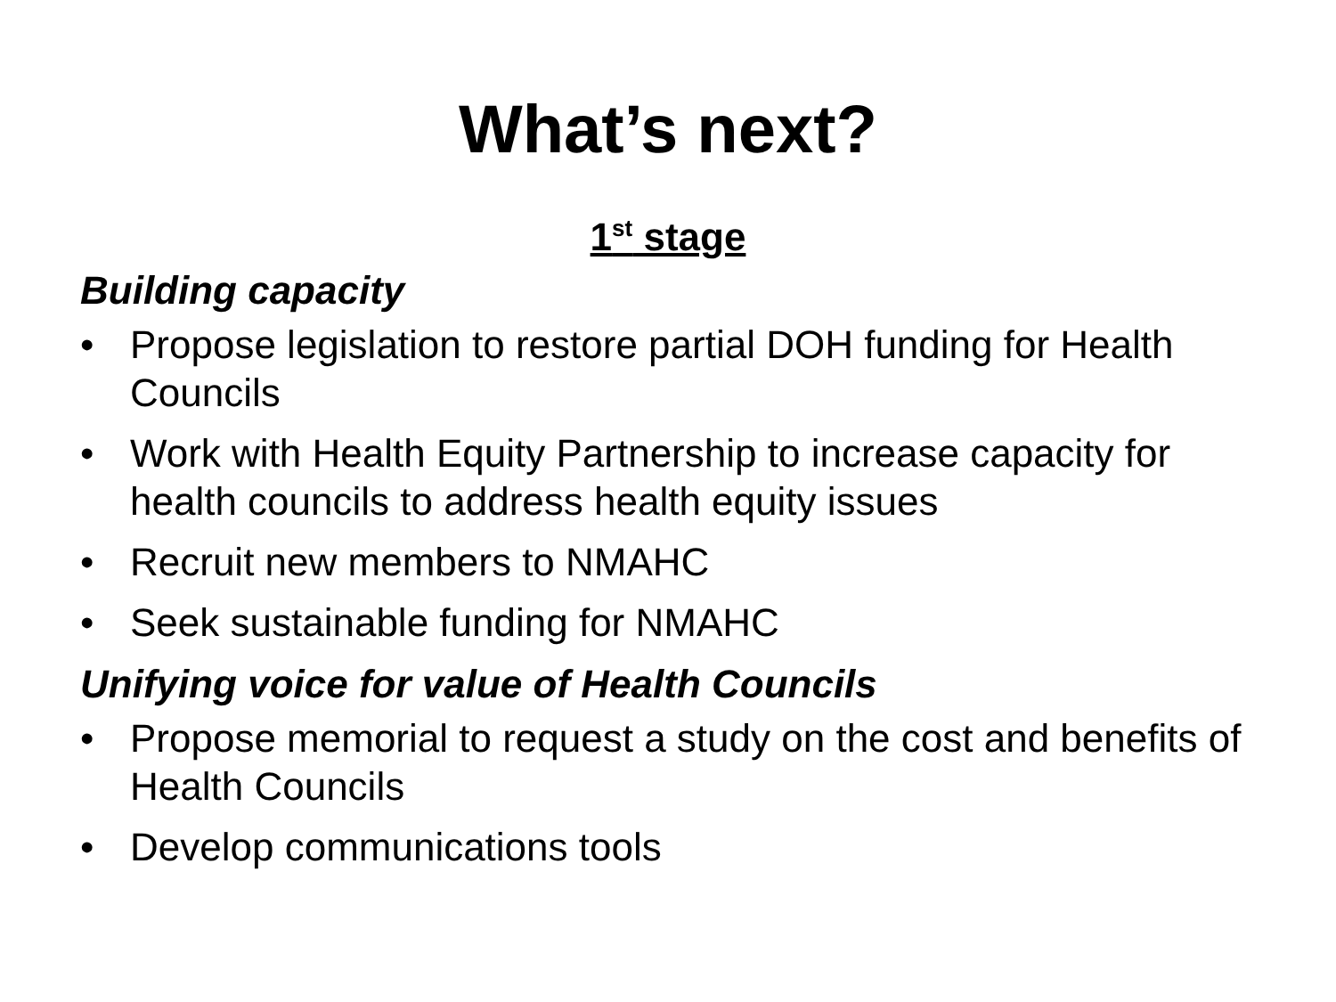What’s next?
1<sup>st</sup> stage
Building capacity
• Propose legislation to restore partial DOH funding for Health Councils
• Work with Health Equity Partnership to increase capacity for health councils to address health equity issues
• Recruit new members to NMAHC
• Seek sustainable funding for NMAHC
Unifying voice for value of Health Councils
• Propose memorial to request a study on the cost and benefits of Health Councils
• Develop communications tools